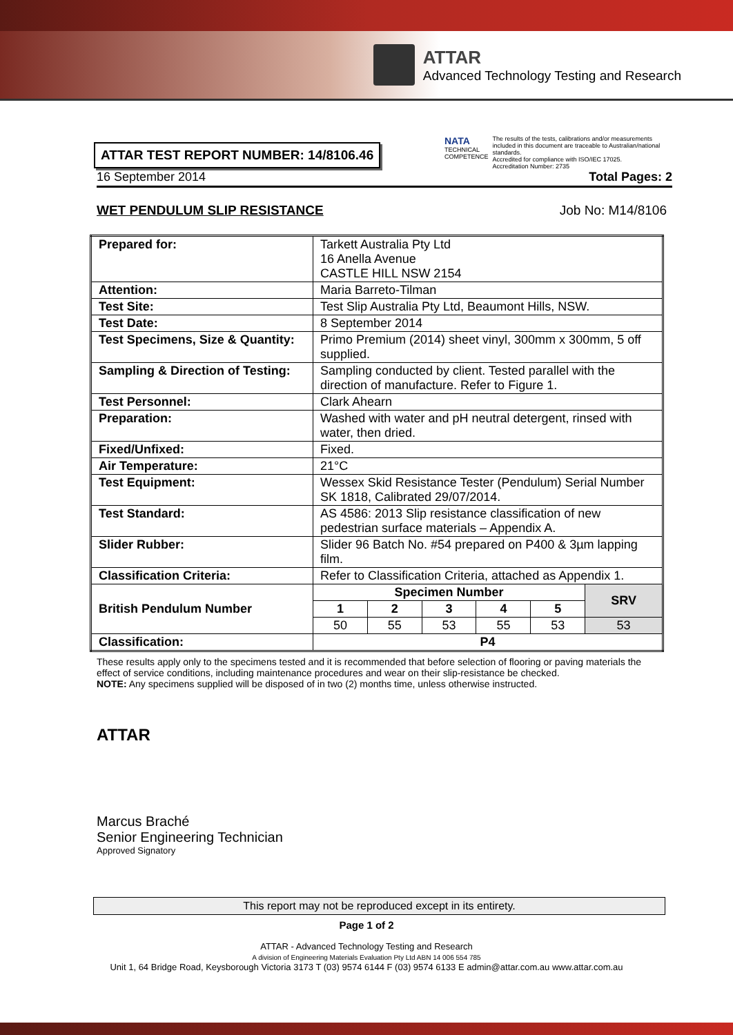ATTAR
Advanced Technology Testing and Research
ATTAR TEST REPORT NUMBER: 14/8106.46
NATA
TECHNICAL COMPETENCE
The results of the tests, calibrations and/or measurements included in this document are traceable to Australian/national standards.
Accredited for compliance with ISO/IEC 17025.
Accreditation Number: 2735
16 September 2014 Total Pages: 2
WET PENDULUM SLIP RESISTANCE Job No: M14/8106
| Prepared for: | Tarkett Australia Pty Ltd 16 Anella Avenue CASTLE HILL NSW 2154 | | | | | |
| Attention: | Maria Barreto-Tilman | | | | | |
| Test Site: | Test Slip Australia Pty Ltd, Beaumont Hills, NSW. | | | | | |
| Test Date: | 8 September 2014 | | | | | |
| Test Specimens, Size & Quantity: | Primo Premium (2014) sheet vinyl, 300mm x 300mm, 5 off supplied. | | | | | |
| Sampling & Direction of Testing: | Sampling conducted by client. Tested parallel with the direction of manufacture. Refer to Figure 1. | | | | | |
| Test Personnel: | Clark Ahearn | | | | | |
| Preparation: | Washed with water and pH neutral detergent, rinsed with water, then dried. | | | | | |
| Fixed/Unfixed: | Fixed. | | | | | |
| Air Temperature: | 21°C | | | | | |
| Test Equipment: | Wessex Skid Resistance Tester (Pendulum) Serial Number SK 1818, Calibrated 29/07/2014. | | | | | |
| Test Standard: | AS 4586: 2013 Slip resistance classification of new pedestrian surface materials – Appendix A. | | | | | |
| Slider Rubber: | Slider 96 Batch No. #54 prepared on P400 & 3µm lapping film. | | | | | |
| Classification Criteria: | Refer to Classification Criteria, attached as Appendix 1. | | | | | |
| British Pendulum Number | Specimen Number | | | | | SRV |
| | 1 | 2 | 3 | 4 | 5 | |
| | 50 | 55 | 53 | 55 | 53 | 53 |
| Classification: | P4 | | | | | |
These results apply only to the specimens tested and it is recommended that before selection of flooring or paving materials the effect of service conditions, including maintenance procedures and wear on their slip-resistance be checked.
NOTE: Any specimens supplied will be disposed of in two (2) months time, unless otherwise instructed.
ATTAR
Marcus Braché
Senior Engineering Technician
Approved Signatory
This report may not be reproduced except in its entirety.
Page 1 of 2
ATTAR - Advanced Technology Testing and Research
A division of Engineering Materials Evaluation Pty Ltd ABN 14 006 554 785
Unit 1, 64 Bridge Road, Keysborough Victoria 3173 T (03) 9574 6144 F (03) 9574 6133 E admin@attar.com.au www.attar.com.au